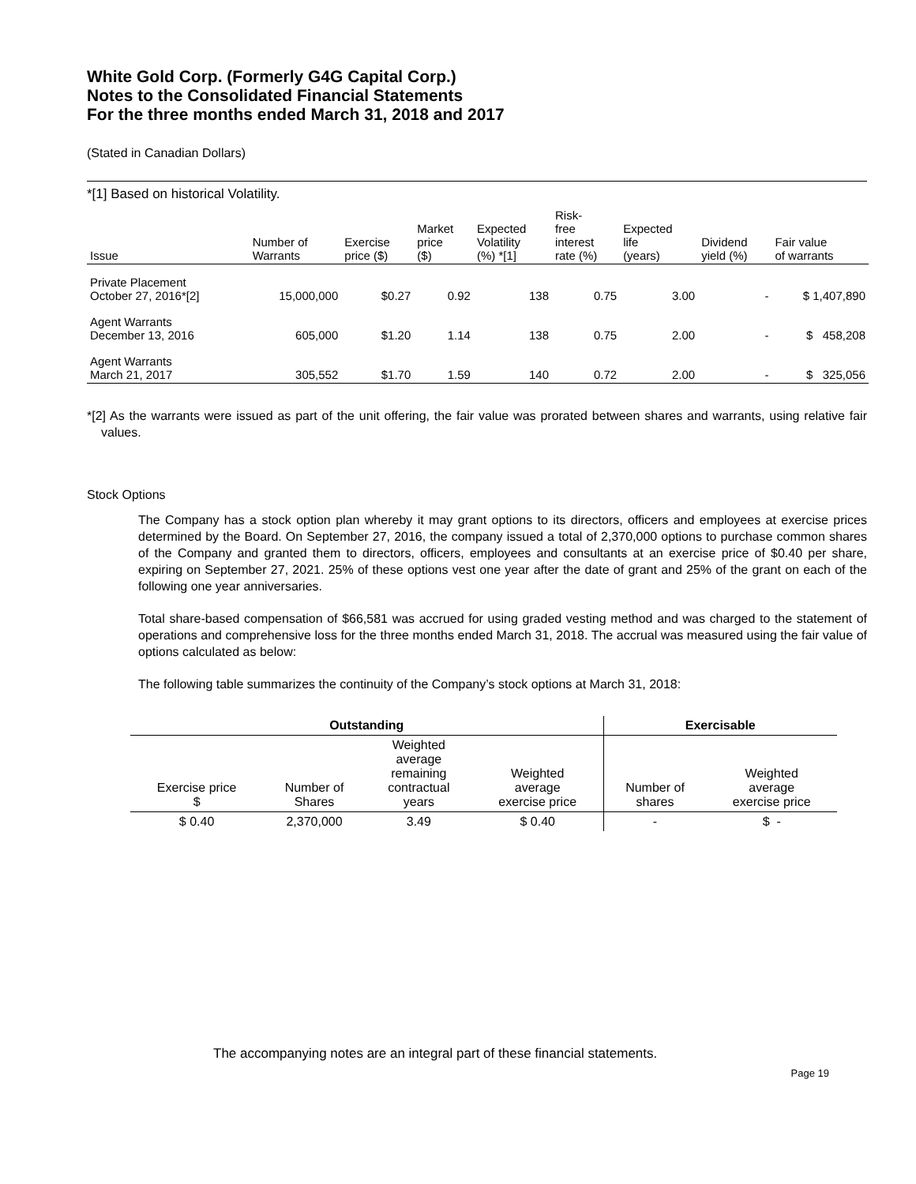White Gold Corp. (Formerly G4G Capital Corp.)
Notes to the Consolidated Financial Statements
For the three months ended March 31, 2018 and 2017
(Stated in Canadian Dollars)
*[1] Based on historical Volatility.
| Issue | Number of Warrants | Exercise price ($) | Market price ($) | Expected Volatility (%) *[1] | Risk- free interest rate (%) | Expected life (years) | Dividend yield (%) | Fair value of warrants |
| --- | --- | --- | --- | --- | --- | --- | --- | --- |
| Private Placement October 27, 2016*[2] | 15,000,000 | $0.27 | 0.92 | 138 | 0.75 | 3.00 | - | $ 1,407,890 |
| Agent Warrants December 13, 2016 | 605,000 | $1.20 | 1.14 | 138 | 0.75 | 2.00 | - | $ 458,208 |
| Agent Warrants March 21, 2017 | 305,552 | $1.70 | 1.59 | 140 | 0.72 | 2.00 | - | $ 325,056 |
*[2] As the warrants were issued as part of the unit offering, the fair value was prorated between shares and warrants, using relative fair values.
Stock Options
The Company has a stock option plan whereby it may grant options to its directors, officers and employees at exercise prices determined by the Board. On September 27, 2016, the company issued a total of 2,370,000 options to purchase common shares of the Company and granted them to directors, officers, employees and consultants at an exercise price of $0.40 per share, expiring on September 27, 2021. 25% of these options vest one year after the date of grant and 25% of the grant on each of the following one year anniversaries.
Total share-based compensation of $66,581 was accrued for using graded vesting method and was charged to the statement of operations and comprehensive loss for the three months ended March 31, 2018. The accrual was measured using the fair value of options calculated as below:
The following table summarizes the continuity of the Company’s stock options at March 31, 2018:
| Outstanding | | | | Exercisable | |
| --- | --- | --- | --- | --- | --- |
| Exercise price $ | Number of Shares | Weighted average remaining contractual years | Weighted average exercise price | Number of shares | Weighted average exercise price |
| $ 0.40 | 2,370,000 | 3.49 | $ 0.40 | - | $ - |
The accompanying notes are an integral part of these financial statements.
Page 19